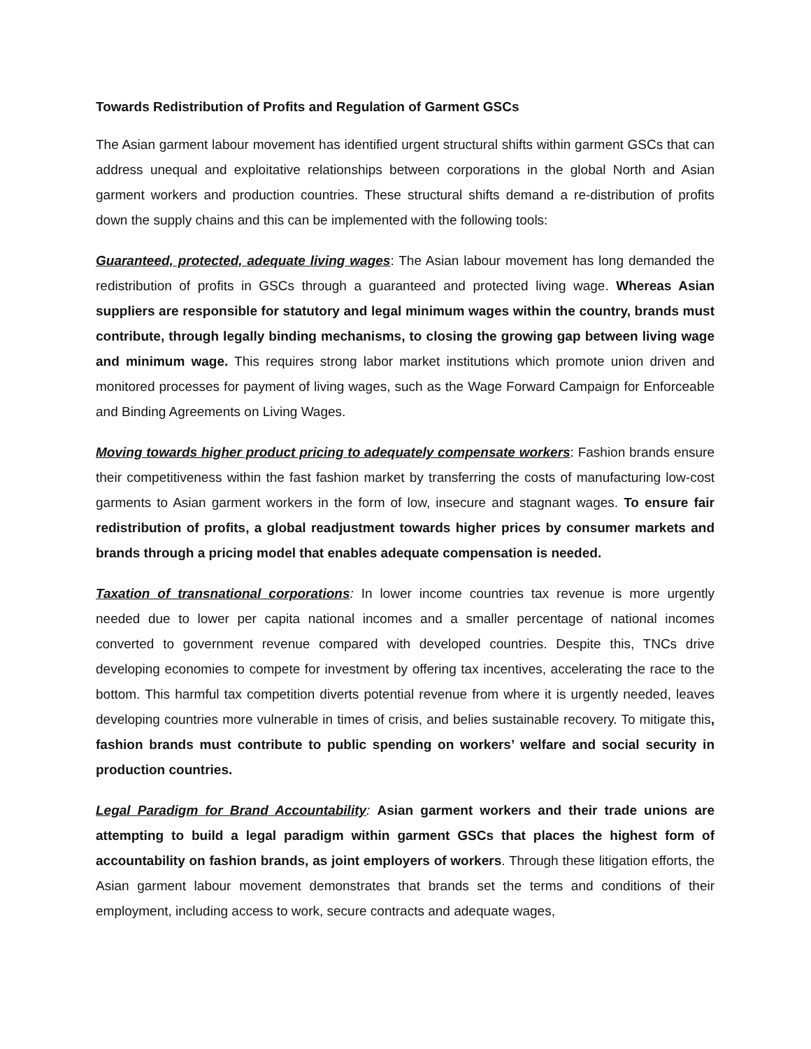Towards Redistribution of Profits and Regulation of Garment GSCs
The Asian garment labour movement has identified urgent structural shifts within garment GSCs that can address unequal and exploitative relationships between corporations in the global North and Asian garment workers and production countries. These structural shifts demand a re-distribution of profits down the supply chains and this can be implemented with the following tools:
Guaranteed, protected, adequate living wages: The Asian labour movement has long demanded the redistribution of profits in GSCs through a guaranteed and protected living wage. Whereas Asian suppliers are responsible for statutory and legal minimum wages within the country, brands must contribute, through legally binding mechanisms, to closing the growing gap between living wage and minimum wage. This requires strong labor market institutions which promote union driven and monitored processes for payment of living wages, such as the Wage Forward Campaign for Enforceable and Binding Agreements on Living Wages.
Moving towards higher product pricing to adequately compensate workers: Fashion brands ensure their competitiveness within the fast fashion market by transferring the costs of manufacturing low-cost garments to Asian garment workers in the form of low, insecure and stagnant wages. To ensure fair redistribution of profits, a global readjustment towards higher prices by consumer markets and brands through a pricing model that enables adequate compensation is needed.
Taxation of transnational corporations: In lower income countries tax revenue is more urgently needed due to lower per capita national incomes and a smaller percentage of national incomes converted to government revenue compared with developed countries. Despite this, TNCs drive developing economies to compete for investment by offering tax incentives, accelerating the race to the bottom. This harmful tax competition diverts potential revenue from where it is urgently needed, leaves developing countries more vulnerable in times of crisis, and belies sustainable recovery. To mitigate this, fashion brands must contribute to public spending on workers’ welfare and social security in production countries.
Legal Paradigm for Brand Accountability: Asian garment workers and their trade unions are attempting to build a legal paradigm within garment GSCs that places the highest form of accountability on fashion brands, as joint employers of workers. Through these litigation efforts, the Asian garment labour movement demonstrates that brands set the terms and conditions of their employment, including access to work, secure contracts and adequate wages,